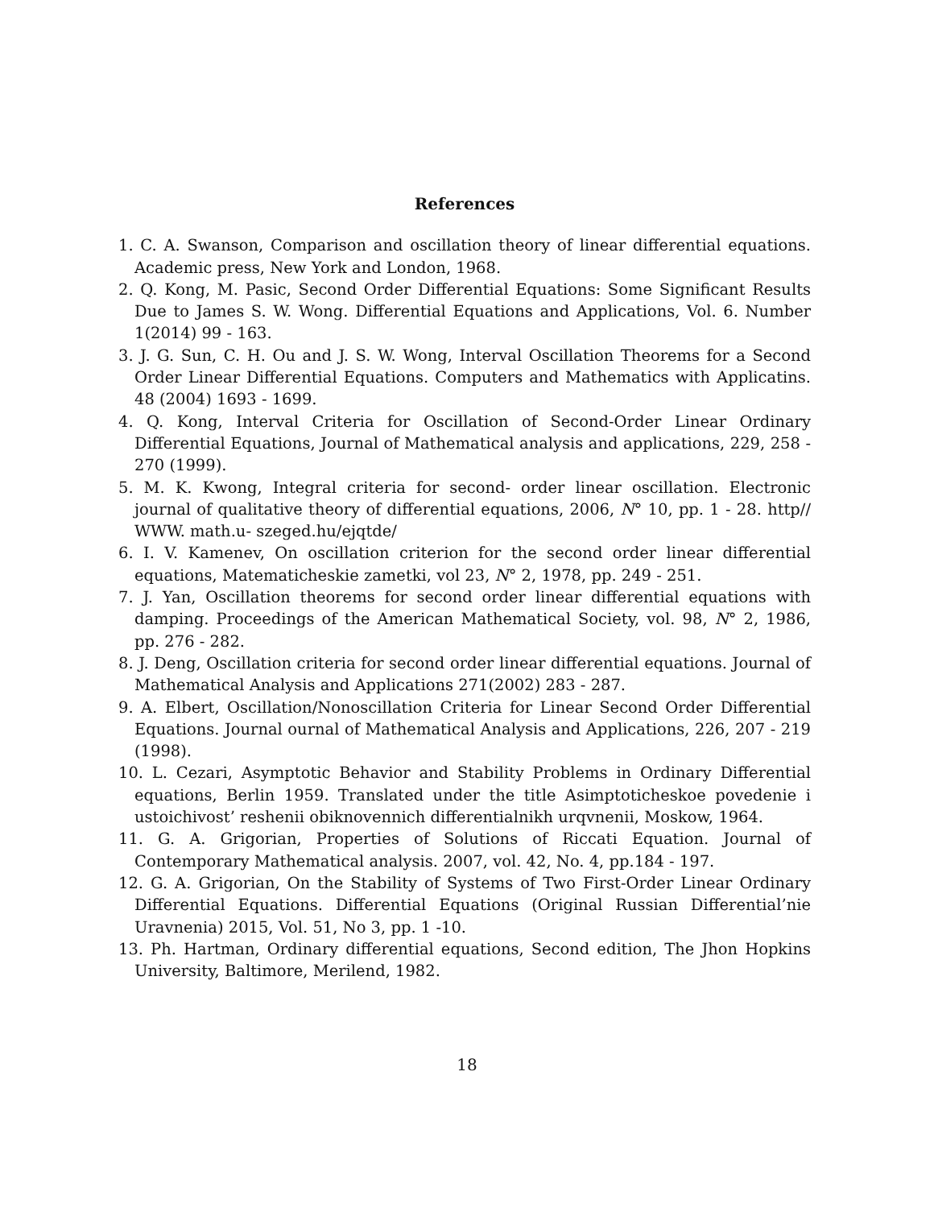References
1. C. A. Swanson, Comparison and oscillation theory of linear differential equations. Academic press, New York and London, 1968.
2. Q. Kong, M. Pasic, Second Order Differential Equations: Some Significant Results Due to James S. W. Wong. Differential Equations and Applications, Vol. 6. Number 1(2014) 99 - 163.
3. J. G. Sun, C. H. Ou and J. S. W. Wong, Interval Oscillation Theorems for a Second Order Linear Differential Equations. Computers and Mathematics with Applicatins. 48 (2004) 1693 - 1699.
4. Q. Kong, Interval Criteria for Oscillation of Second-Order Linear Ordinary Differential Equations, Journal of Mathematical analysis and applications, 229, 258 - 270 (1999).
5. M. K. Kwong, Integral criteria for second- order linear oscillation. Electronic journal of qualitative theory of differential equations, 2006, N° 10, pp. 1 - 28. http// WWW. math.u- szeged.hu/ejqtde/
6. I. V. Kamenev, On oscillation criterion for the second order linear differential equations, Matematicheskie zametki, vol 23, N° 2, 1978, pp. 249 - 251.
7. J. Yan, Oscillation theorems for second order linear differential equations with damping. Proceedings of the American Mathematical Society, vol. 98, N° 2, 1986, pp. 276 - 282.
8. J. Deng, Oscillation criteria for second order linear differential equations. Journal of Mathematical Analysis and Applications 271(2002) 283 - 287.
9. A. Elbert, Oscillation/Nonoscillation Criteria for Linear Second Order Differential Equations. Journal ournal of Mathematical Analysis and Applications, 226, 207 - 219 (1998).
10. L. Cezari, Asymptotic Behavior and Stability Problems in Ordinary Differential equations, Berlin 1959. Translated under the title Asimptoticheskoe povedenie i ustoichivost’ reshenii obiknovennich differentialnikh urqvnenii, Moskow, 1964.
11. G. A. Grigorian, Properties of Solutions of Riccati Equation. Journal of Contemporary Mathematical analysis. 2007, vol. 42, No. 4, pp.184 - 197.
12. G. A. Grigorian, On the Stability of Systems of Two First-Order Linear Ordinary Differential Equations. Differential Equations (Original Russian Differential’nie Uravnenia) 2015, Vol. 51, No 3, pp. 1 -10.
13. Ph. Hartman, Ordinary differential equations, Second edition, The Jhon Hopkins University, Baltimore, Merilend, 1982.
18